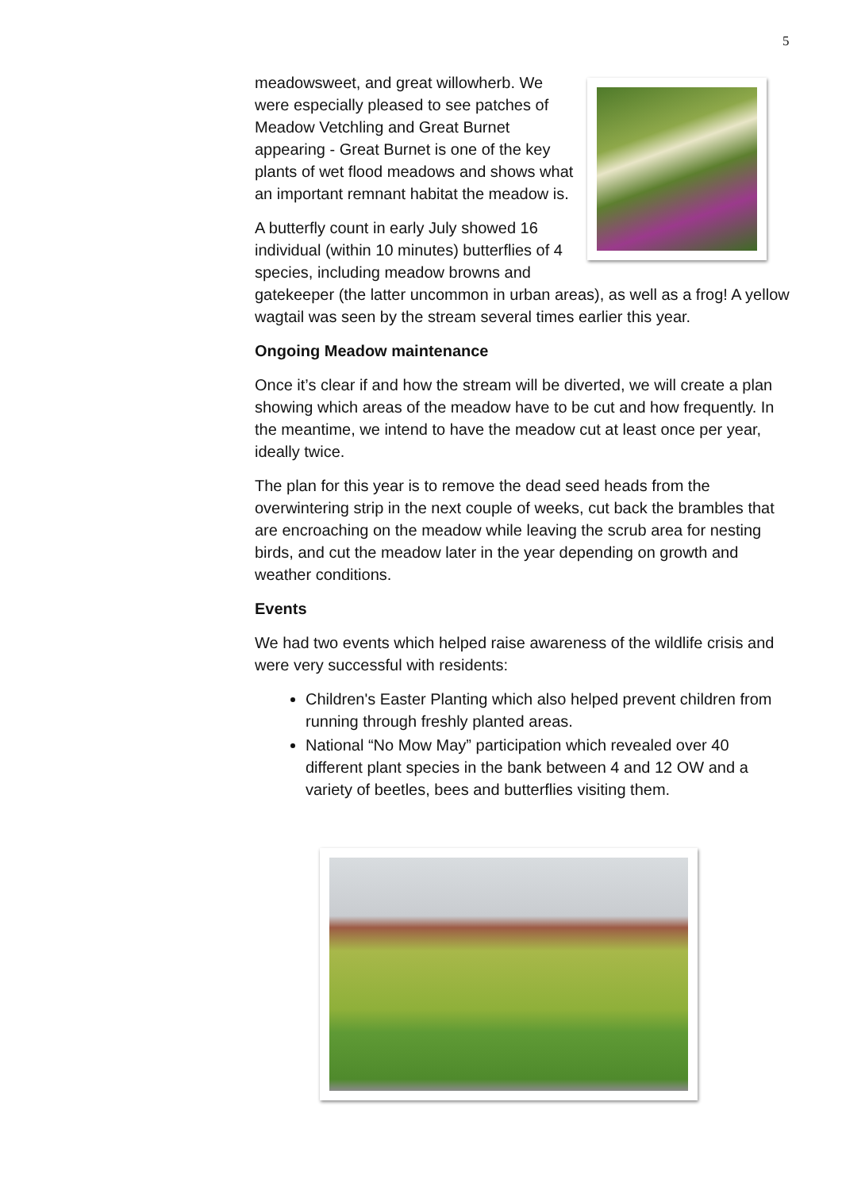5
meadowsweet, and great willowherb. We were especially pleased to see patches of Meadow Vetchling and Great Burnet appearing - Great Burnet is one of the key plants of wet flood meadows and shows what an important remnant habitat the meadow is.
A butterfly count in early July showed 16 individual (within 10 minutes) butterflies of 4 species, including meadow browns and gatekeeper (the latter uncommon in urban areas), as well as a frog! A yellow wagtail was seen by the stream several times earlier this year.
Ongoing Meadow maintenance
Once it’s clear if and how the stream will be diverted, we will create a plan showing which areas of the meadow have to be cut and how frequently. In the meantime, we intend to have the meadow cut at least once per year, ideally twice.
The plan for this year is to remove the dead seed heads from the overwintering strip in the next couple of weeks, cut back the brambles that are encroaching on the meadow while leaving the scrub area for nesting birds, and cut the meadow later in the year depending on growth and weather conditions.
Events
We had two events which helped raise awareness of the wildlife crisis and were very successful with residents:
Children's Easter Planting which also helped prevent children from running through freshly planted areas.
National “No Mow May” participation which revealed over 40 different plant species in the bank between 4 and 12 OW and a variety of beetles, bees and butterflies visiting them.